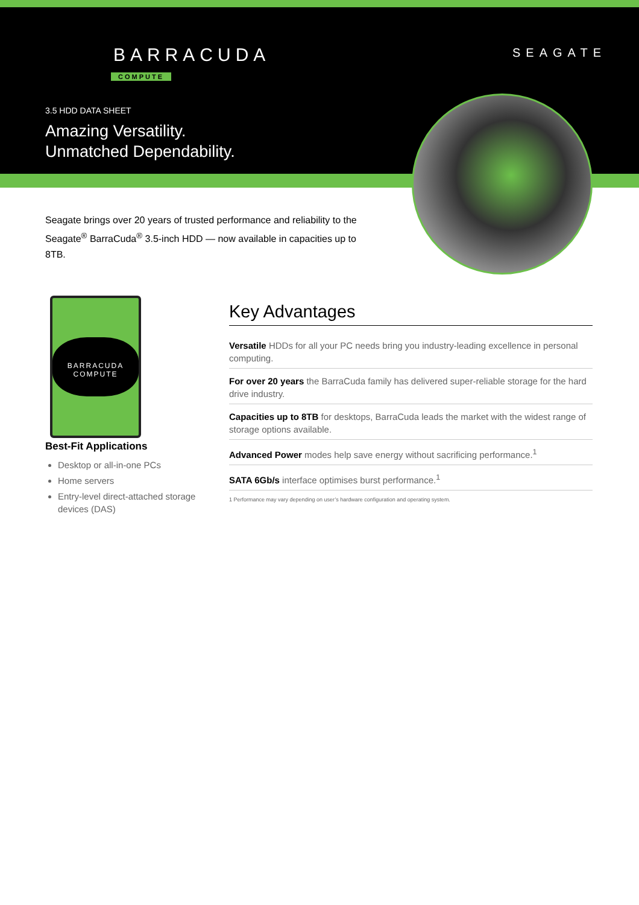BARRACUDA
COMPUTE
SEAGATE
3.5 HDD DATA SHEET
Amazing Versatility.
Unmatched Dependability.
Seagate brings over 20 years of trusted performance and reliability to the Seagate<sup>®</sup> BarraCuda<sup>®</sup> 3.5-inch HDD — now available in capacities up to 8TB.
BARRACUDA
COMPUTE
Best-Fit Applications
Desktop or all-in-one PCs
Home servers
Entry-level direct-attached storage devices (DAS)
Key Advantages
Versatile HDDs for all your PC needs bring you industry-leading excellence in personal computing.
For over 20 years the BarraCuda family has delivered super-reliable storage for the hard drive industry.
Capacities up to 8TB for desktops, BarraCuda leads the market with the widest range of storage options available.
Advanced Power modes help save energy without sacrificing performance.<sup>1</sup>
SATA 6Gb/s interface optimises burst performance.<sup>1</sup>
1 Performance may vary depending on user’s hardware configuration and operating system.